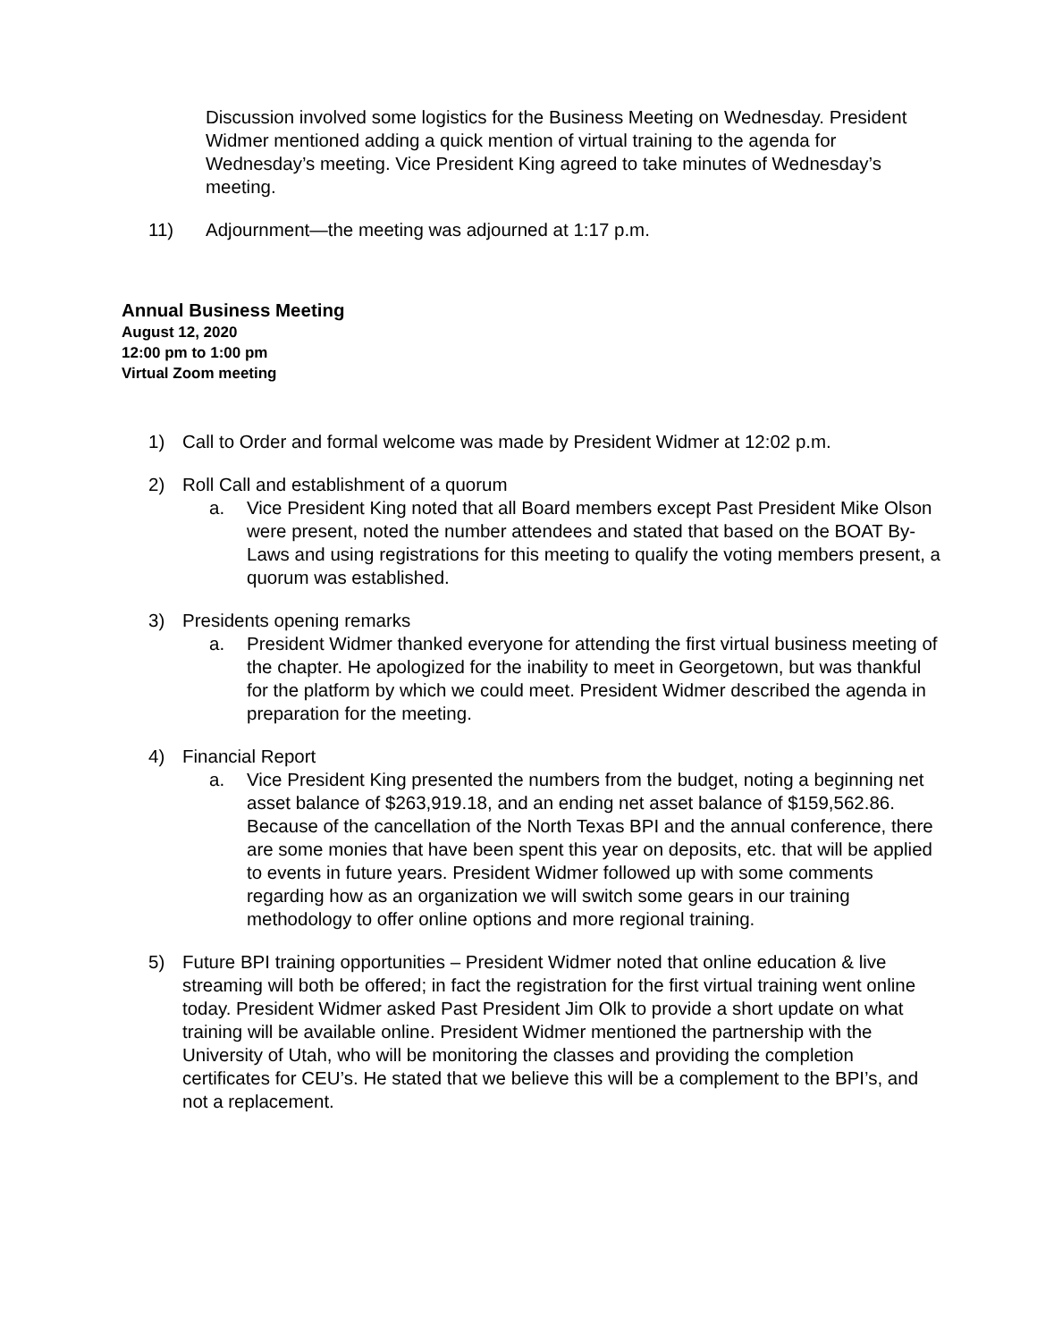Discussion involved some logistics for the Business Meeting on Wednesday. President Widmer mentioned adding a quick mention of virtual training to the agenda for Wednesday’s meeting. Vice President King agreed to take minutes of Wednesday’s meeting.
11) Adjournment—the meeting was adjourned at 1:17 p.m.
Annual Business Meeting
August 12, 2020
12:00 pm to 1:00 pm
Virtual Zoom meeting
1) Call to Order and formal welcome was made by President Widmer at 12:02 p.m.
2) Roll Call and establishment of a quorum
a. Vice President King noted that all Board members except Past President Mike Olson were present, noted the number attendees and stated that based on the BOAT By-Laws and using registrations for this meeting to qualify the voting members present, a quorum was established.
3) Presidents opening remarks
a. President Widmer thanked everyone for attending the first virtual business meeting of the chapter. He apologized for the inability to meet in Georgetown, but was thankful for the platform by which we could meet. President Widmer described the agenda in preparation for the meeting.
4) Financial Report
a. Vice President King presented the numbers from the budget, noting a beginning net asset balance of $263,919.18, and an ending net asset balance of $159,562.86. Because of the cancellation of the North Texas BPI and the annual conference, there are some monies that have been spent this year on deposits, etc. that will be applied to events in future years. President Widmer followed up with some comments regarding how as an organization we will switch some gears in our training methodology to offer online options and more regional training.
5) Future BPI training opportunities – President Widmer noted that online education & live streaming will both be offered; in fact the registration for the first virtual training went online today. President Widmer asked Past President Jim Olk to provide a short update on what training will be available online. President Widmer mentioned the partnership with the University of Utah, who will be monitoring the classes and providing the completion certificates for CEU’s. He stated that we believe this will be a complement to the BPI’s, and not a replacement.